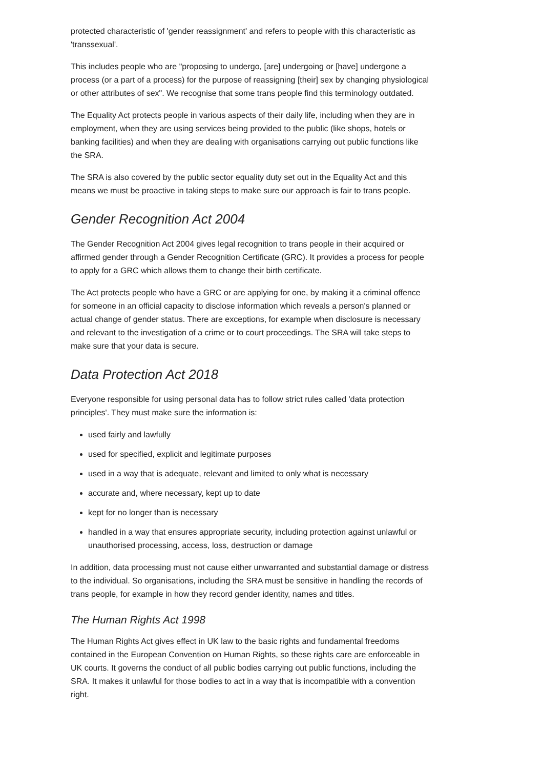protected characteristic of 'gender reassignment' and refers to people with this characteristic as 'transsexual'.
This includes people who are "proposing to undergo, [are] undergoing or [have] undergone a process (or a part of a process) for the purpose of reassigning [their] sex by changing physiological or other attributes of sex". We recognise that some trans people find this terminology outdated.
The Equality Act protects people in various aspects of their daily life, including when they are in employment, when they are using services being provided to the public (like shops, hotels or banking facilities) and when they are dealing with organisations carrying out public functions like the SRA.
The SRA is also covered by the public sector equality duty set out in the Equality Act and this means we must be proactive in taking steps to make sure our approach is fair to trans people.
Gender Recognition Act 2004
The Gender Recognition Act 2004 gives legal recognition to trans people in their acquired or affirmed gender through a Gender Recognition Certificate (GRC). It provides a process for people to apply for a GRC which allows them to change their birth certificate.
The Act protects people who have a GRC or are applying for one, by making it a criminal offence for someone in an official capacity to disclose information which reveals a person's planned or actual change of gender status. There are exceptions, for example when disclosure is necessary and relevant to the investigation of a crime or to court proceedings. The SRA will take steps to make sure that your data is secure.
Data Protection Act 2018
Everyone responsible for using personal data has to follow strict rules called 'data protection principles'. They must make sure the information is:
used fairly and lawfully
used for specified, explicit and legitimate purposes
used in a way that is adequate, relevant and limited to only what is necessary
accurate and, where necessary, kept up to date
kept for no longer than is necessary
handled in a way that ensures appropriate security, including protection against unlawful or unauthorised processing, access, loss, destruction or damage
In addition, data processing must not cause either unwarranted and substantial damage or distress to the individual. So organisations, including the SRA must be sensitive in handling the records of trans people, for example in how they record gender identity, names and titles.
The Human Rights Act 1998
The Human Rights Act gives effect in UK law to the basic rights and fundamental freedoms contained in the European Convention on Human Rights, so these rights care are enforceable in UK courts. It governs the conduct of all public bodies carrying out public functions, including the SRA. It makes it unlawful for those bodies to act in a way that is incompatible with a convention right.